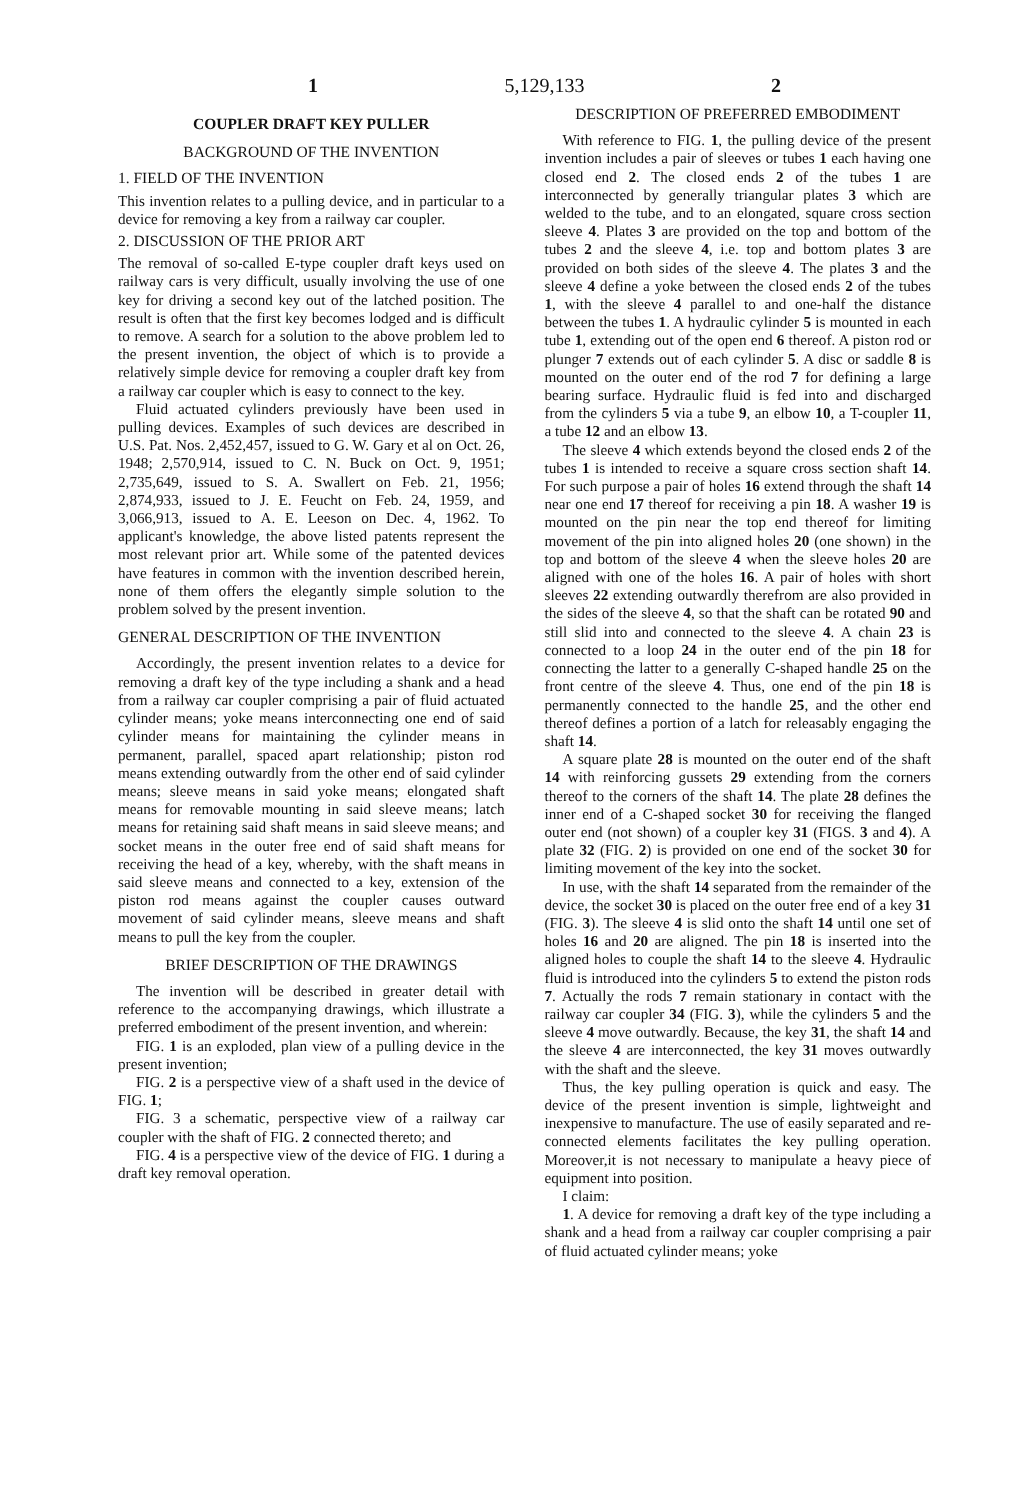1 5,129,133 2
COUPLER DRAFT KEY PULLER
BACKGROUND OF THE INVENTION
1. FIELD OF THE INVENTION
This invention relates to a pulling device, and in particular to a device for removing a key from a railway car coupler.
2. DISCUSSION OF THE PRIOR ART
The removal of so-called E-type coupler draft keys used on railway cars is very difficult, usually involving the use of one key for driving a second key out of the latched position. The result is often that the first key becomes lodged and is difficult to remove. A search for a solution to the above problem led to the present invention, the object of which is to provide a relatively simple device for removing a coupler draft key from a railway car coupler which is easy to connect to the key.
Fluid actuated cylinders previously have been used in pulling devices. Examples of such devices are described in U.S. Pat. Nos. 2,452,457, issued to G. W. Gary et al on Oct. 26, 1948; 2,570,914, issued to C. N. Buck on Oct. 9, 1951; 2,735,649, issued to S. A. Swallert on Feb. 21, 1956; 2,874,933, issued to J. E. Feucht on Feb. 24, 1959, and 3,066,913, issued to A. E. Leeson on Dec. 4, 1962. To applicant's knowledge, the above listed patents represent the most relevant prior art. While some of the patented devices have features in common with the invention described herein, none of them offers the elegantly simple solution to the problem solved by the present invention.
GENERAL DESCRIPTION OF THE INVENTION
Accordingly, the present invention relates to a device for removing a draft key of the type including a shank and a head from a railway car coupler comprising a pair of fluid actuated cylinder means; yoke means interconnecting one end of said cylinder means for maintaining the cylinder means in permanent, parallel, spaced apart relationship; piston rod means extending outwardly from the other end of said cylinder means; sleeve means in said yoke means; elongated shaft means for removable mounting in said sleeve means; latch means for retaining said shaft means in said sleeve means; and socket means in the outer free end of said shaft means for receiving the head of a key, whereby, with the shaft means in said sleeve means and connected to a key, extension of the piston rod means against the coupler causes outward movement of said cylinder means, sleeve means and shaft means to pull the key from the coupler.
BRIEF DESCRIPTION OF THE DRAWINGS
The invention will be described in greater detail with reference to the accompanying drawings, which illustrate a preferred embodiment of the present invention, and wherein:
FIG. 1 is an exploded, plan view of a pulling device in the present invention;
FIG. 2 is a perspective view of a shaft used in the device of FIG. 1;
FIG. 3 a schematic, perspective view of a railway car coupler with the shaft of FIG. 2 connected thereto; and
FIG. 4 is a perspective view of the device of FIG. 1 during a draft key removal operation.
DESCRIPTION OF PREFERRED EMBODIMENT
With reference to FIG. 1, the pulling device of the present invention includes a pair of sleeves or tubes 1 each having one closed end 2. The closed ends 2 of the tubes 1 are interconnected by generally triangular plates 3 which are welded to the tube, and to an elongated, square cross section sleeve 4. Plates 3 are provided on the top and bottom of the tubes 2 and the sleeve 4, i.e. top and bottom plates 3 are provided on both sides of the sleeve 4. The plates 3 and the sleeve 4 define a yoke between the closed ends 2 of the tubes 1, with the sleeve 4 parallel to and one-half the distance between the tubes 1. A hydraulic cylinder 5 is mounted in each tube 1, extending out of the open end 6 thereof. A piston rod or plunger 7 extends out of each cylinder 5. A disc or saddle 8 is mounted on the outer end of the rod 7 for defining a large bearing surface. Hydraulic fluid is fed into and discharged from the cylinders 5 via a tube 9, an elbow 10, a T-coupler 11, a tube 12 and an elbow 13.
The sleeve 4 which extends beyond the closed ends 2 of the tubes 1 is intended to receive a square cross section shaft 14. For such purpose a pair of holes 16 extend through the shaft 14 near one end 17 thereof for receiving a pin 18. A washer 19 is mounted on the pin near the top end thereof for limiting movement of the pin into aligned holes 20 (one shown) in the top and bottom of the sleeve 4 when the sleeve holes 20 are aligned with one of the holes 16. A pair of holes with short sleeves 22 extending outwardly therefrom are also provided in the sides of the sleeve 4, so that the shaft can be rotated 90 and still slid into and connected to the sleeve 4. A chain 23 is connected to a loop 24 in the outer end of the pin 18 for connecting the latter to a generally C-shaped handle 25 on the front centre of the sleeve 4. Thus, one end of the pin 18 is permanently connected to the handle 25, and the other end thereof defines a portion of a latch for releasably engaging the shaft 14.
A square plate 28 is mounted on the outer end of the shaft 14 with reinforcing gussets 29 extending from the corners thereof to the corners of the shaft 14. The plate 28 defines the inner end of a C-shaped socket 30 for receiving the flanged outer end (not shown) of a coupler key 31 (FIGS. 3 and 4). A plate 32 (FIG. 2) is provided on one end of the socket 30 for limiting movement of the key into the socket.
In use, with the shaft 14 separated from the remainder of the device, the socket 30 is placed on the outer free end of a key 31 (FIG. 3). The sleeve 4 is slid onto the shaft 14 until one set of holes 16 and 20 are aligned. The pin 18 is inserted into the aligned holes to couple the shaft 14 to the sleeve 4. Hydraulic fluid is introduced into the cylinders 5 to extend the piston rods 7. Actually the rods 7 remain stationary in contact with the railway car coupler 34 (FIG. 3), while the cylinders 5 and the sleeve 4 move outwardly. Because, the key 31, the shaft 14 and the sleeve 4 are interconnected, the key 31 moves outwardly with the shaft and the sleeve.
Thus, the key pulling operation is quick and easy. The device of the present invention is simple, lightweight and inexpensive to manufacture. The use of easily separated and re-connected elements facilitates the key pulling operation. Moreover,it is not necessary to manipulate a heavy piece of equipment into position.
I claim:
1. A device for removing a draft key of the type including a shank and a head from a railway car coupler comprising a pair of fluid actuated cylinder means; yoke